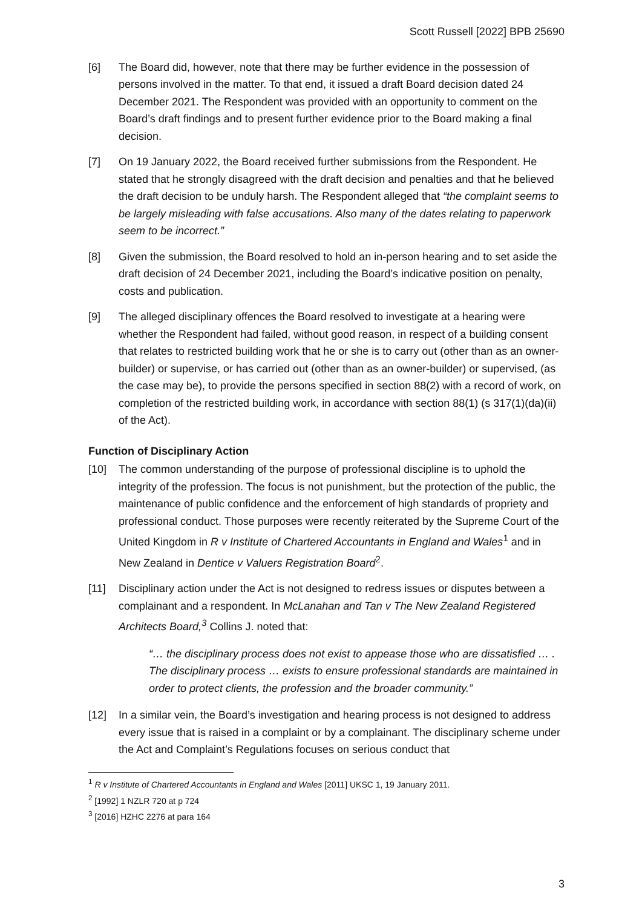Scott Russell [2022] BPB 25690
[6] The Board did, however, note that there may be further evidence in the possession of persons involved in the matter. To that end, it issued a draft Board decision dated 24 December 2021. The Respondent was provided with an opportunity to comment on the Board’s draft findings and to present further evidence prior to the Board making a final decision.
[7] On 19 January 2022, the Board received further submissions from the Respondent. He stated that he strongly disagreed with the draft decision and penalties and that he believed the draft decision to be unduly harsh. The Respondent alleged that “the complaint seems to be largely misleading with false accusations. Also many of the dates relating to paperwork seem to be incorrect.”
[8] Given the submission, the Board resolved to hold an in-person hearing and to set aside the draft decision of 24 December 2021, including the Board’s indicative position on penalty, costs and publication.
[9] The alleged disciplinary offences the Board resolved to investigate at a hearing were whether the Respondent had failed, without good reason, in respect of a building consent that relates to restricted building work that he or she is to carry out (other than as an owner-builder) or supervise, or has carried out (other than as an owner-builder) or supervised, (as the case may be), to provide the persons specified in section 88(2) with a record of work, on completion of the restricted building work, in accordance with section 88(1) (s 317(1)(da)(ii) of the Act).
Function of Disciplinary Action
[10] The common understanding of the purpose of professional discipline is to uphold the integrity of the profession. The focus is not punishment, but the protection of the public, the maintenance of public confidence and the enforcement of high standards of propriety and professional conduct. Those purposes were recently reiterated by the Supreme Court of the United Kingdom in R v Institute of Chartered Accountants in England and Wales<sup>1</sup> and in New Zealand in Dentice v Valuers Registration Board<sup>2</sup>.
[11] Disciplinary action under the Act is not designed to redress issues or disputes between a complainant and a respondent. In McLanahan and Tan v The New Zealand Registered Architects Board,<sup>3</sup> Collins J. noted that:
“… the disciplinary process does not exist to appease those who are dissatisfied … . The disciplinary process … exists to ensure professional standards are maintained in order to protect clients, the profession and the broader community.”
[12] In a similar vein, the Board’s investigation and hearing process is not designed to address every issue that is raised in a complaint or by a complainant. The disciplinary scheme under the Act and Complaint’s Regulations focuses on serious conduct that
<sup>1</sup> R v Institute of Chartered Accountants in England and Wales [2011] UKSC 1, 19 January 2011.
<sup>2</sup> [1992] 1 NZLR 720 at p 724
<sup>3</sup> [2016] HZHC 2276 at para 164
3